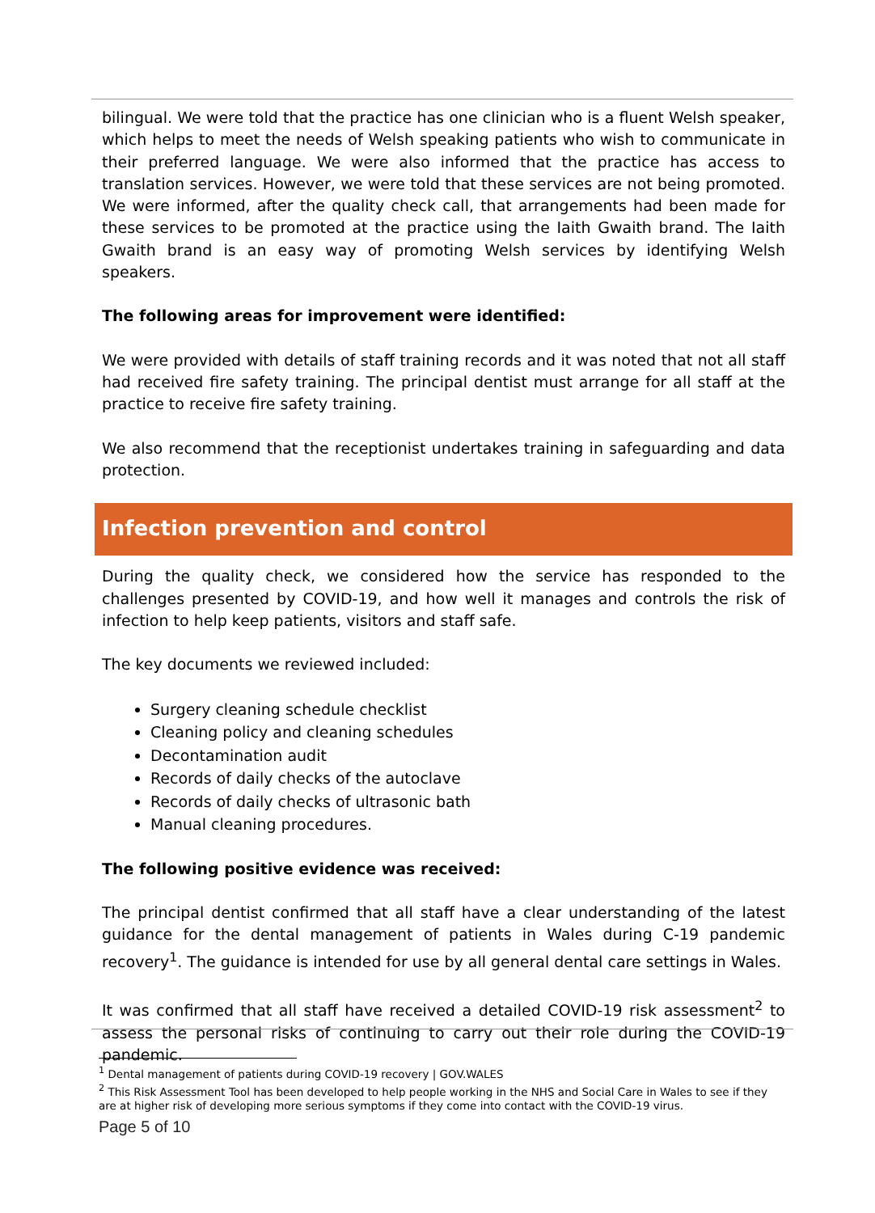bilingual. We were told that the practice has one clinician who is a fluent Welsh speaker, which helps to meet the needs of Welsh speaking patients who wish to communicate in their preferred language. We were also informed that the practice has access to translation services. However, we were told that these services are not being promoted. We were informed, after the quality check call, that arrangements had been made for these services to be promoted at the practice using the Iaith Gwaith brand. The Iaith Gwaith brand is an easy way of promoting Welsh services by identifying Welsh speakers.
The following areas for improvement were identified:
We were provided with details of staff training records and it was noted that not all staff had received fire safety training. The principal dentist must arrange for all staff at the practice to receive fire safety training.
We also recommend that the receptionist undertakes training in safeguarding and data protection.
Infection prevention and control
During the quality check, we considered how the service has responded to the challenges presented by COVID-19, and how well it manages and controls the risk of infection to help keep patients, visitors and staff safe.
The key documents we reviewed included:
Surgery cleaning schedule checklist
Cleaning policy and cleaning schedules
Decontamination audit
Records of daily checks of the autoclave
Records of daily checks of ultrasonic bath
Manual cleaning procedures.
The following positive evidence was received:
The principal dentist confirmed that all staff have a clear understanding of the latest guidance for the dental management of patients in Wales during C-19 pandemic recovery<sup>1</sup>. The guidance is intended for use by all general dental care settings in Wales.
It was confirmed that all staff have received a detailed COVID-19 risk assessment<sup>2</sup> to assess the personal risks of continuing to carry out their role during the COVID-19 pandemic.
<sup>1</sup> Dental management of patients during COVID-19 recovery | GOV.WALES
<sup>2</sup> This Risk Assessment Tool has been developed to help people working in the NHS and Social Care in Wales to see if they are at higher risk of developing more serious symptoms if they come into contact with the COVID-19 virus.
Page 5 of 10